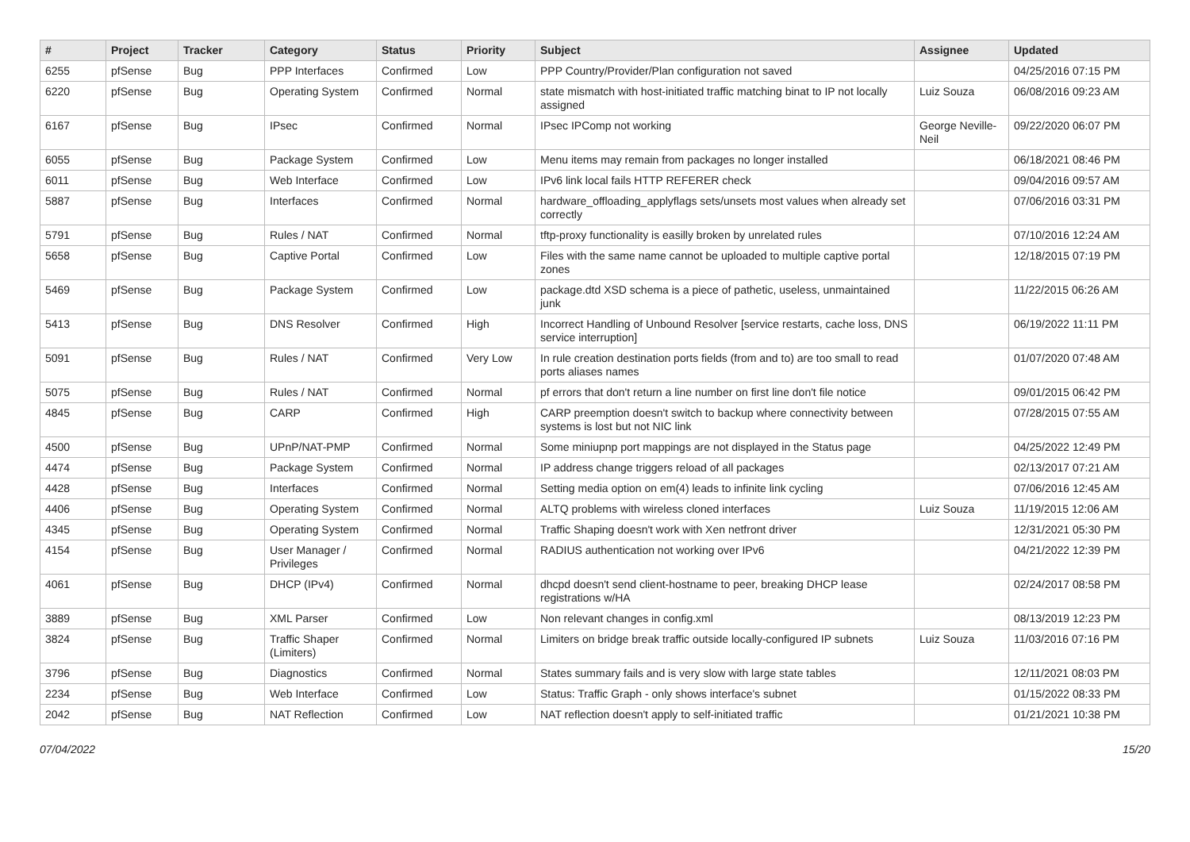| # | Project | Tracker | Category | Status | Priority | Subject | Assignee | Updated |
| --- | --- | --- | --- | --- | --- | --- | --- | --- |
| 6255 | pfSense | Bug | PPP Interfaces | Confirmed | Low | PPP Country/Provider/Plan configuration not saved | | 04/25/2016 07:15 PM |
| 6220 | pfSense | Bug | Operating System | Confirmed | Normal | state mismatch with host-initiated traffic matching binat to IP not locally assigned | Luiz Souza | 06/08/2016 09:23 AM |
| 6167 | pfSense | Bug | IPsec | Confirmed | Normal | IPsec IPComp not working | George Neville-Neil | 09/22/2020 06:07 PM |
| 6055 | pfSense | Bug | Package System | Confirmed | Low | Menu items may remain from packages no longer installed | | 06/18/2021 08:46 PM |
| 6011 | pfSense | Bug | Web Interface | Confirmed | Low | IPv6 link local fails HTTP REFERER check | | 09/04/2016 09:57 AM |
| 5887 | pfSense | Bug | Interfaces | Confirmed | Normal | hardware_offloading_applyflags sets/unsets most values when already set correctly | | 07/06/2016 03:31 PM |
| 5791 | pfSense | Bug | Rules / NAT | Confirmed | Normal | tftp-proxy functionality is easilly broken by unrelated rules | | 07/10/2016 12:24 AM |
| 5658 | pfSense | Bug | Captive Portal | Confirmed | Low | Files with the same name cannot be uploaded to multiple captive portal zones | | 12/18/2015 07:19 PM |
| 5469 | pfSense | Bug | Package System | Confirmed | Low | package.dtd XSD schema is a piece of pathetic, useless, unmaintained junk | | 11/22/2015 06:26 AM |
| 5413 | pfSense | Bug | DNS Resolver | Confirmed | High | Incorrect Handling of Unbound Resolver [service restarts, cache loss, DNS service interruption] | | 06/19/2022 11:11 PM |
| 5091 | pfSense | Bug | Rules / NAT | Confirmed | Very Low | In rule creation destination ports fields (from and to) are too small to read ports aliases names | | 01/07/2020 07:48 AM |
| 5075 | pfSense | Bug | Rules / NAT | Confirmed | Normal | pf errors that don't return a line number on first line don't file notice | | 09/01/2015 06:42 PM |
| 4845 | pfSense | Bug | CARP | Confirmed | High | CARP preemption doesn't switch to backup where connectivity between systems is lost but not NIC link | | 07/28/2015 07:55 AM |
| 4500 | pfSense | Bug | UPnP/NAT-PMP | Confirmed | Normal | Some miniupnp port mappings are not displayed in the Status page | | 04/25/2022 12:49 PM |
| 4474 | pfSense | Bug | Package System | Confirmed | Normal | IP address change triggers reload of all packages | | 02/13/2017 07:21 AM |
| 4428 | pfSense | Bug | Interfaces | Confirmed | Normal | Setting media option on em(4) leads to infinite link cycling | | 07/06/2016 12:45 AM |
| 4406 | pfSense | Bug | Operating System | Confirmed | Normal | ALTQ problems with wireless cloned interfaces | Luiz Souza | 11/19/2015 12:06 AM |
| 4345 | pfSense | Bug | Operating System | Confirmed | Normal | Traffic Shaping doesn't work with Xen netfront driver | | 12/31/2021 05:30 PM |
| 4154 | pfSense | Bug | User Manager / Privileges | Confirmed | Normal | RADIUS authentication not working over IPv6 | | 04/21/2022 12:39 PM |
| 4061 | pfSense | Bug | DHCP (IPv4) | Confirmed | Normal | dhcpd doesn't send client-hostname to peer, breaking DHCP lease registrations w/HA | | 02/24/2017 08:58 PM |
| 3889 | pfSense | Bug | XML Parser | Confirmed | Low | Non relevant changes in config.xml | | 08/13/2019 12:23 PM |
| 3824 | pfSense | Bug | Traffic Shaper (Limiters) | Confirmed | Normal | Limiters on bridge break traffic outside locally-configured IP subnets | Luiz Souza | 11/03/2016 07:16 PM |
| 3796 | pfSense | Bug | Diagnostics | Confirmed | Normal | States summary fails and is very slow with large state tables | | 12/11/2021 08:03 PM |
| 2234 | pfSense | Bug | Web Interface | Confirmed | Low | Status: Traffic Graph - only shows interface's subnet | | 01/15/2022 08:33 PM |
| 2042 | pfSense | Bug | NAT Reflection | Confirmed | Low | NAT reflection doesn't apply to self-initiated traffic | | 01/21/2021 10:38 PM |
07/04/2022 15/20